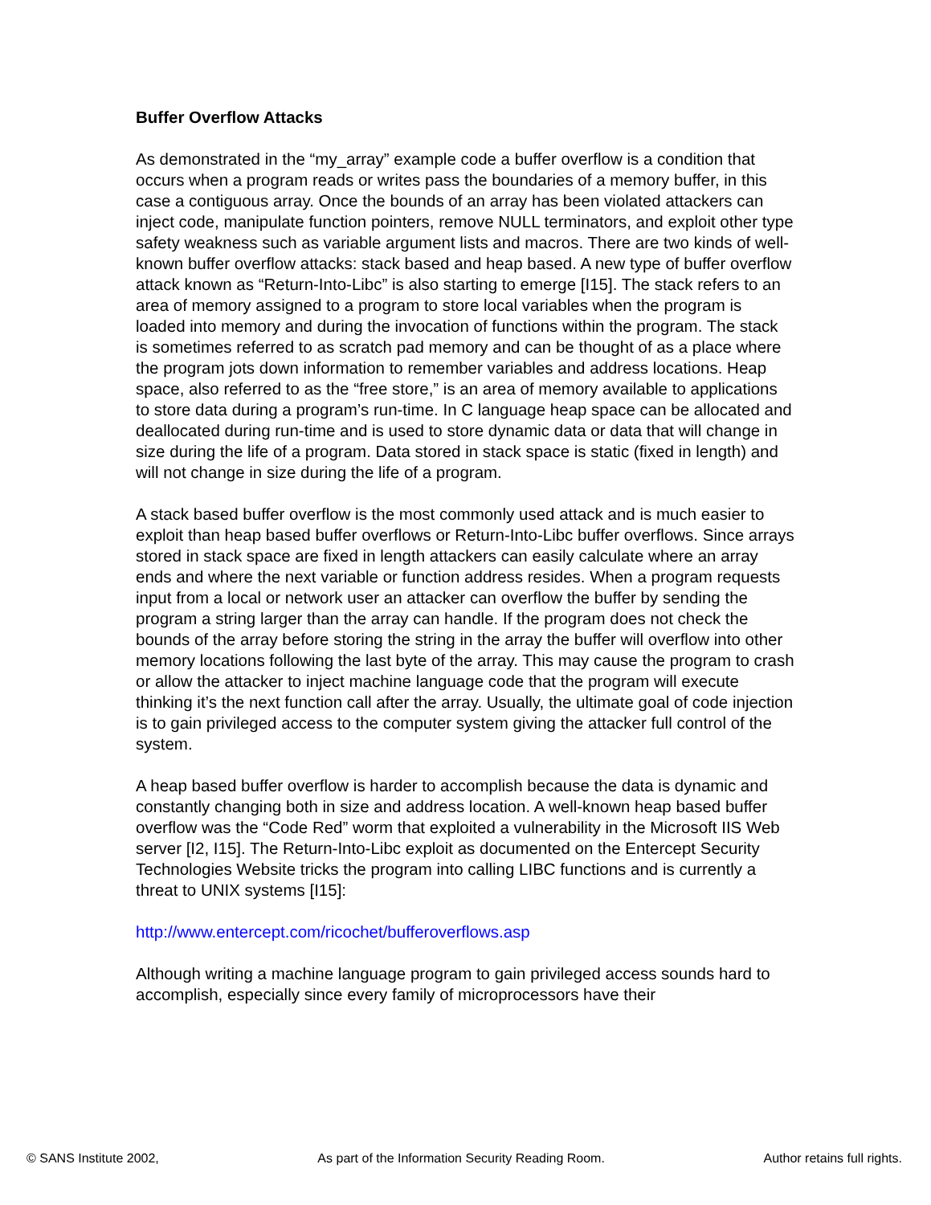Buffer Overflow Attacks
As demonstrated in the “my_array” example code a buffer overflow is a condition that occurs when a program reads or writes pass the boundaries of a memory buffer, in this case a contiguous array. Once the bounds of an array has been violated attackers can inject code, manipulate function pointers, remove NULL terminators, and exploit other type safety weakness such as variable argument lists and macros. There are two kinds of well-known buffer overflow attacks: stack based and heap based. A new type of buffer overflow attack known as “Return-Into-Libc” is also starting to emerge [I15]. The stack refers to an area of memory assigned to a program to store local variables when the program is loaded into memory and during the invocation of functions within the program. The stack is sometimes referred to as scratch pad memory and can be thought of as a place where the program jots down information to remember variables and address locations. Heap space, also referred to as the “free store,” is an area of memory available to applications to store data during a program’s run-time. In C language heap space can be allocated and deallocated during run-time and is used to store dynamic data or data that will change in size during the life of a program. Data stored in stack space is static (fixed in length) and will not change in size during the life of a program.
A stack based buffer overflow is the most commonly used attack and is much easier to exploit than heap based buffer overflows or Return-Into-Libc buffer overflows. Since arrays stored in stack space are fixed in length attackers can easily calculate where an array ends and where the next variable or function address resides. When a program requests input from a local or network user an attacker can overflow the buffer by sending the program a string larger than the array can handle. If the program does not check the bounds of the array before storing the string in the array the buffer will overflow into other memory locations following the last byte of the array. This may cause the program to crash or allow the attacker to inject machine language code that the program will execute thinking it’s the next function call after the array. Usually, the ultimate goal of code injection is to gain privileged access to the computer system giving the attacker full control of the system.
A heap based buffer overflow is harder to accomplish because the data is dynamic and constantly changing both in size and address location. A well-known heap based buffer overflow was the “Code Red” worm that exploited a vulnerability in the Microsoft IIS Web server [I2, I15]. The Return-Into-Libc exploit as documented on the Entercept Security Technologies Website tricks the program into calling LIBC functions and is currently a threat to UNIX systems [I15]:
http://www.entercept.com/ricochet/bufferoverflows.asp
Although writing a machine language program to gain privileged access sounds hard to accomplish, especially since every family of microprocessors have their
© SANS Institute 2002, As part of the Information Security Reading Room. Author retains full rights.